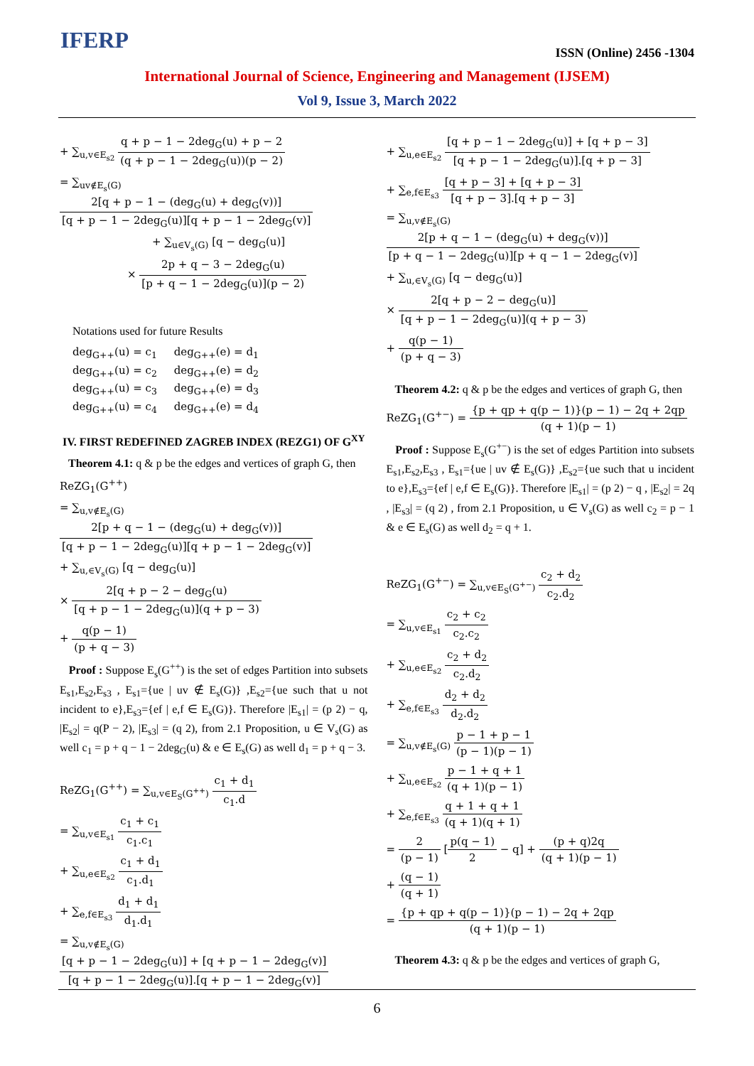IFERP ISSN (Online) 2456 -1304
International Journal of Science, Engineering and Management (IJSEM)
Vol 9, Issue 3, March 2022
+ ∑<sub>u,v∈E<sub>s2</sub></sub> q + p − 1 − 2deg<sub>G</sub>(u) + p − 2 (q + p − 1 − 2deg<sub>G</sub>(u))(p − 2)
= ∑<sub>uv∉E<sub>s</sub>(G)</sub> 2[q + p − 1 − (deg<sub>G</sub>(u) + deg<sub>G</sub>(v))] [q + p − 1 − 2deg<sub>G</sub>(u)][q + p − 1 − 2deg<sub>G</sub>(v)]
+ ∑<sub>u∈V<sub>s</sub>(G)</sub> [q − deg<sub>G</sub>(u)]
× 2p + q − 3 − 2deg<sub>G</sub>(u) [p + q − 1 − 2deg<sub>G</sub>(u)](p − 2)
Notations used for future Results
deg<sub>G++</sub>(u) = c<sub>1</sub> deg<sub>G++</sub>(e) = d<sub>1</sub>
deg<sub>G++</sub>(u) = c<sub>2</sub> deg<sub>G++</sub>(e) = d<sub>2</sub>
deg<sub>G++</sub>(u) = c<sub>3</sub> deg<sub>G++</sub>(e) = d<sub>3</sub>
deg<sub>G++</sub>(u) = c<sub>4</sub> deg<sub>G++</sub>(e) = d<sub>4</sub>
IV. FIRST REDEFINED ZAGREB INDEX (REZG1) OF G<sup>XY</sup>
Theorem 4.1: q & p be the edges and vertices of graph G, then
ReZG<sub>1</sub>(G<sup>++</sup>)
= ∑<sub>u,v∉E<sub>s</sub>(G)</sub> 2[p + q − 1 − (deg<sub>G</sub>(u) + deg<sub>G</sub>(v))] [q + p − 1 − 2deg<sub>G</sub>(u)][q + p − 1 − 2deg<sub>G</sub>(v)]
+ ∑<sub>u,∈V<sub>s</sub>(G)</sub> [q − deg<sub>G</sub>(u)]
× 2[q + p − 2 − deg<sub>G</sub>(u) [q + p − 1 − 2deg<sub>G</sub>(u)](q + p − 3)
+ q(p − 1) (p + q − 3)
Proof : Suppose E<sub>s</sub>(G<sup>++</sup>) is the set of edges Partition into subsets E<sub>s1</sub>,E<sub>s2</sub>,E<sub>s3</sub> , E<sub>s1</sub>={ue | uv ∉ E<sub>s</sub>(G)} ,E<sub>s2</sub>={ue such that u not incident to e},E<sub>s3</sub>={ef | e,f ∈ E<sub>s</sub>(G)}. Therefore |E<sub>s1</sub>| = (p 2) − q, |E<sub>s2</sub>| = q(P − 2), |E<sub>s3</sub>| = (q 2), from 2.1 Proposition, u ∈ V<sub>s</sub>(G) as well c<sub>1</sub> = p + q − 1 − 2deg<sub>G</sub>(u) & e ∈ E<sub>s</sub>(G) as well d<sub>1</sub> = p + q − 3.
ReZG<sub>1</sub>(G<sup>++</sup>) = ∑<sub>u,v∈E<sub>S</sub>(G<sup>++</sup>)</sub> c<sub>1</sub> + d<sub>1</sub> c<sub>1</sub>.d
= ∑<sub>u,v∈E<sub>s1</sub></sub> c<sub>1</sub> + c<sub>1</sub> c<sub>1</sub>.c<sub>1</sub>
+ ∑<sub>u,e∈E<sub>s2</sub></sub> c<sub>1</sub> + d<sub>1</sub> c<sub>1</sub>.d<sub>1</sub>
+ ∑<sub>e,f∈E<sub>s3</sub></sub> d<sub>1</sub> + d<sub>1</sub> d<sub>1</sub>.d<sub>1</sub>
= ∑<sub>u,v∉E<sub>s</sub>(G)</sub> [q + p − 1 − 2deg<sub>G</sub>(u)] + [q + p − 1 − 2deg<sub>G</sub>(v)] [q + p − 1 − 2deg<sub>G</sub>(u)].[q + p − 1 − 2deg<sub>G</sub>(v)]
+ ∑<sub>u,e∈E<sub>s2</sub></sub> [q + p − 1 − 2deg<sub>G</sub>(u)] + [q + p − 3] [q + p − 1 − 2deg<sub>G</sub>(u)].[q + p − 3]
+ ∑<sub>e,f∈E<sub>s3</sub></sub> [q + p − 3] + [q + p − 3] [q + p − 3].[q + p − 3]
= ∑<sub>u,v∉E<sub>s</sub>(G)</sub> 2[p + q − 1 − (deg<sub>G</sub>(u) + deg<sub>G</sub>(v))] [p + q − 1 − 2deg<sub>G</sub>(u)][p + q − 1 − 2deg<sub>G</sub>(v)]
+ ∑<sub>u,∈V<sub>s</sub>(G)</sub> [q − deg<sub>G</sub>(u)]
× 2[q + p − 2 − deg<sub>G</sub>(u)] [q + p − 1 − 2deg<sub>G</sub>(u)](q + p − 3)
+ q(p − 1) (p + q − 3)
Theorem 4.2: q & p be the edges and vertices of graph G, then
ReZG<sub>1</sub>(G<sup>+−</sup>) = {p + qp + q(p − 1)}(p − 1) − 2q + 2qp (q + 1)(p − 1)
Proof : Suppose E<sub>s</sub>(G<sup>+−</sup>) is the set of edges Partition into subsets E<sub>s1</sub>,E<sub>s2</sub>,E<sub>s3</sub> , E<sub>s1</sub>={ue | uv ∉ E<sub>s</sub>(G)} ,E<sub>s2</sub>={ue such that u incident to e},E<sub>s3</sub>={ef | e,f ∈ E<sub>s</sub>(G)}. Therefore |E<sub>s1</sub>| = (p 2) − q , |E<sub>s2</sub>| = 2q , |E<sub>s3</sub>| = (q 2) , from 2.1 Proposition, u ∈ V<sub>s</sub>(G) as well c<sub>2</sub> = p − 1 & e ∈ E<sub>s</sub>(G) as well d<sub>2</sub> = q + 1.
ReZG<sub>1</sub>(G<sup>+−</sup>) = ∑<sub>u,v∈E<sub>S</sub>(G<sup>+−</sup>)</sub> c<sub>2</sub> + d<sub>2</sub> c<sub>2</sub>.d<sub>2</sub>
= ∑<sub>u,v∈E<sub>s1</sub></sub> c<sub>2</sub> + c<sub>2</sub> c<sub>2</sub>.c<sub>2</sub>
+ ∑<sub>u,e∈E<sub>s2</sub></sub> c<sub>2</sub> + d<sub>2</sub> c<sub>2</sub>.d<sub>2</sub>
+ ∑<sub>e,f∈E<sub>s3</sub></sub> d<sub>2</sub> + d<sub>2</sub> d<sub>2</sub>.d<sub>2</sub>
= ∑<sub>u,v∉E<sub>s</sub>(G)</sub> p − 1 + p − 1 (p − 1)(p − 1)
+ ∑<sub>u,e∈E<sub>s2</sub></sub> p − 1 + q + 1 (q + 1)(p − 1)
+ ∑<sub>e,f∈E<sub>s3</sub></sub> q + 1 + q + 1 (q + 1)(q + 1)
= 2 (p − 1) [p(q − 1) 2 − q] + (p + q)2q (q + 1)(p − 1)
+ (q − 1) (q + 1)
= {p + qp + q(p − 1)}(p − 1) − 2q + 2qp (q + 1)(p − 1)
Theorem 4.3: q & p be the edges and vertices of graph G,
6